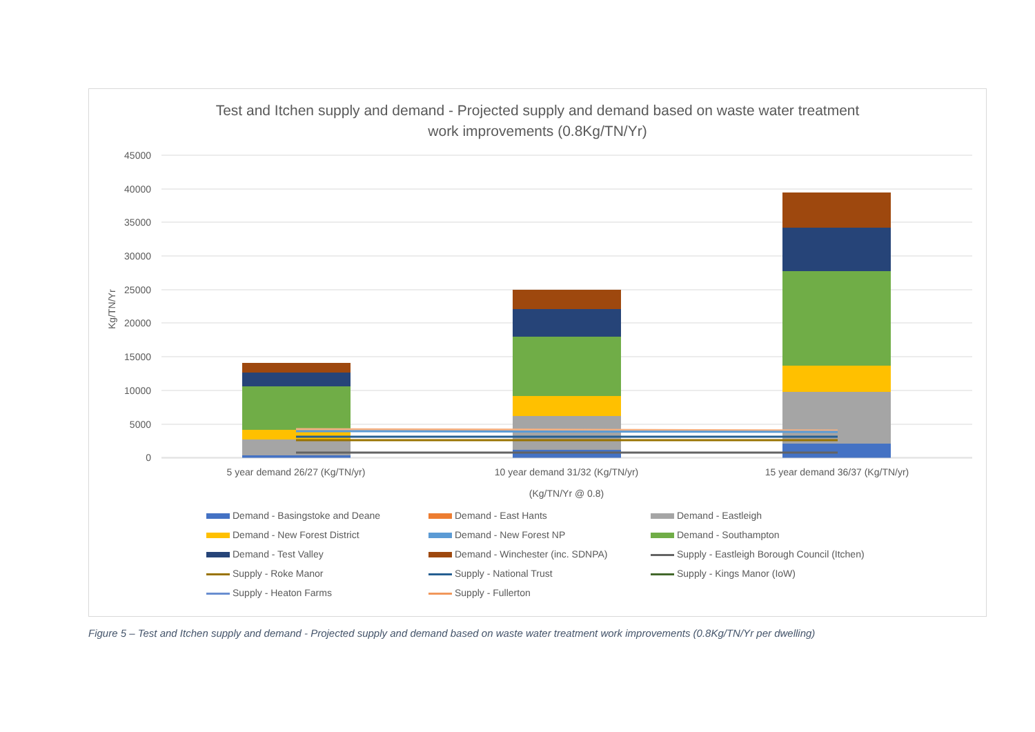Test and Itchen supply and demand - Projected supply and demand based on waste water treatment
work improvements (0.8Kg/TN/Yr)
45000
40000
35000
30000
25000
20000
15000
10000
5000
0
Kg/TN/Yr
5 year demand 26/27 (Kg/TN/yr)
10 year demand 31/32 (Kg/TN/yr)
15 year demand 36/37 (Kg/TN/yr)
(Kg/TN/Yr @ 0.8)
Demand - Basingstoke and Deane
Demand - East Hants
Demand - Eastleigh
Demand - New Forest District
Demand - New Forest NP
Demand - Southampton
Demand - Test Valley
Demand - Winchester (inc. SDNPA)
Supply - Eastleigh Borough Council (Itchen)
Supply - Roke Manor
Supply - National Trust
Supply - Kings Manor (IoW)
Supply - Heaton Farms
Supply - Fullerton
Figure 5 – Test and Itchen supply and demand - Projected supply and demand based on waste water treatment work improvements (0.8Kg/TN/Yr per dwelling)